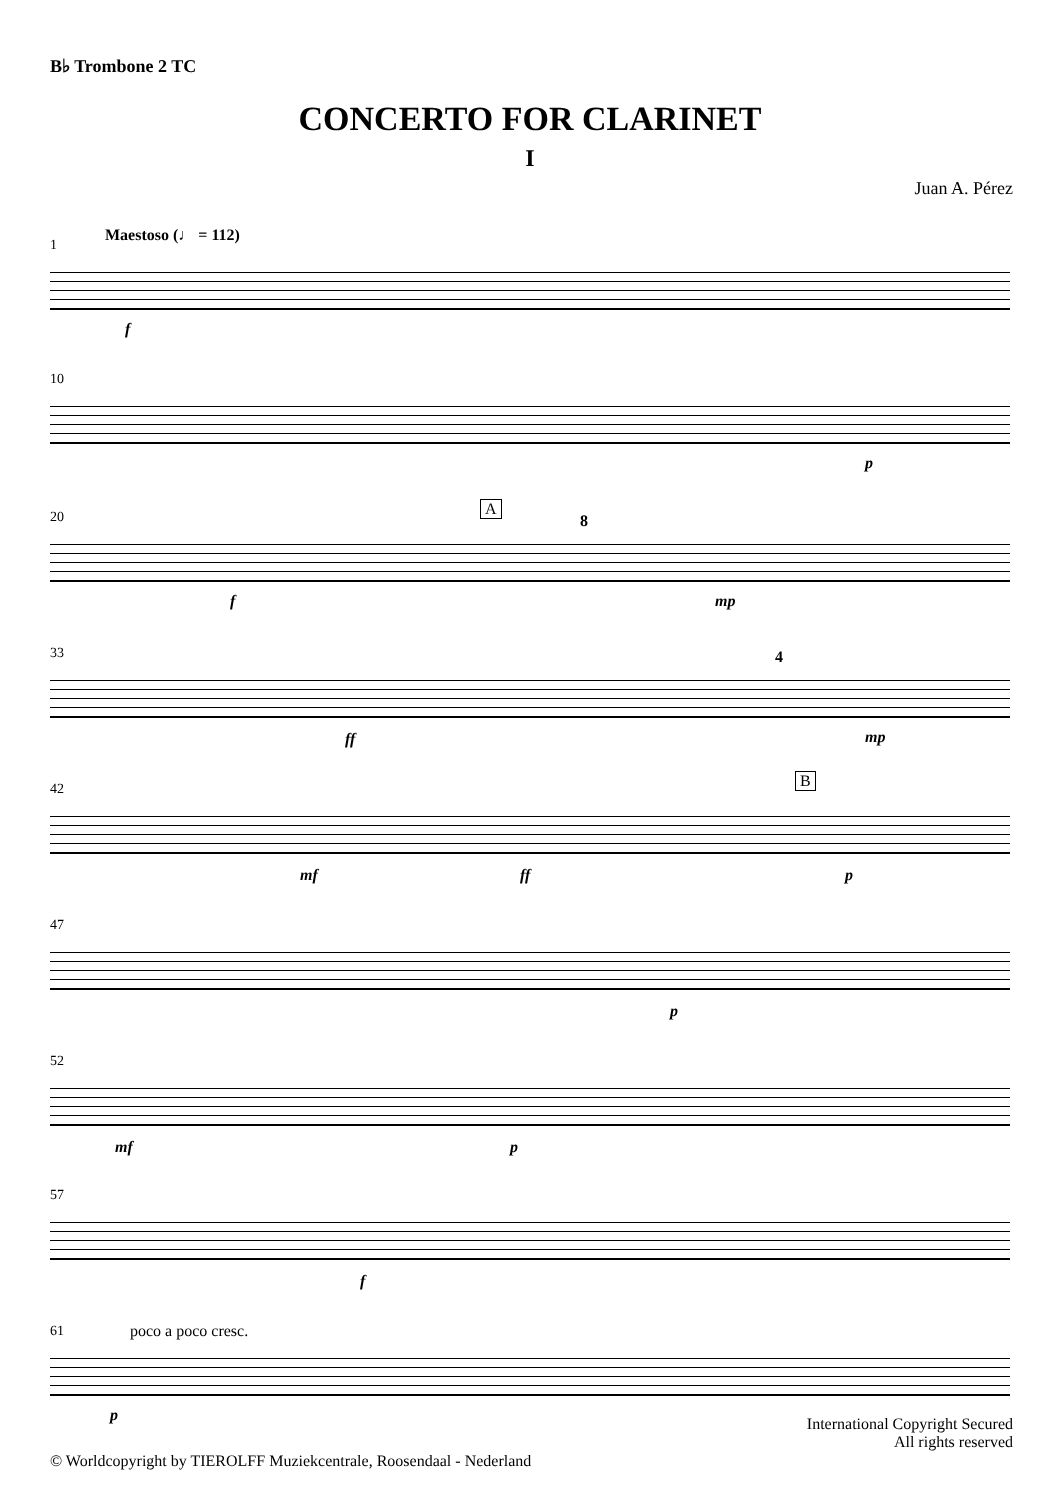B♭ Trombone 2 TC
CONCERTO FOR CLARINET
I
Juan A. Pérez
1
Maestoso (♩ = 112)
f
10
p
20 A
8
f mp
33 4
ff mp
42 B
mf ff p
47
p
52
mf p
57
f
61 poco a poco cresc.
p
International Copyright Secured
All rights reserved
© Worldcopyright by TIEROLFF Muziekcentrale, Roosendaal - Nederland